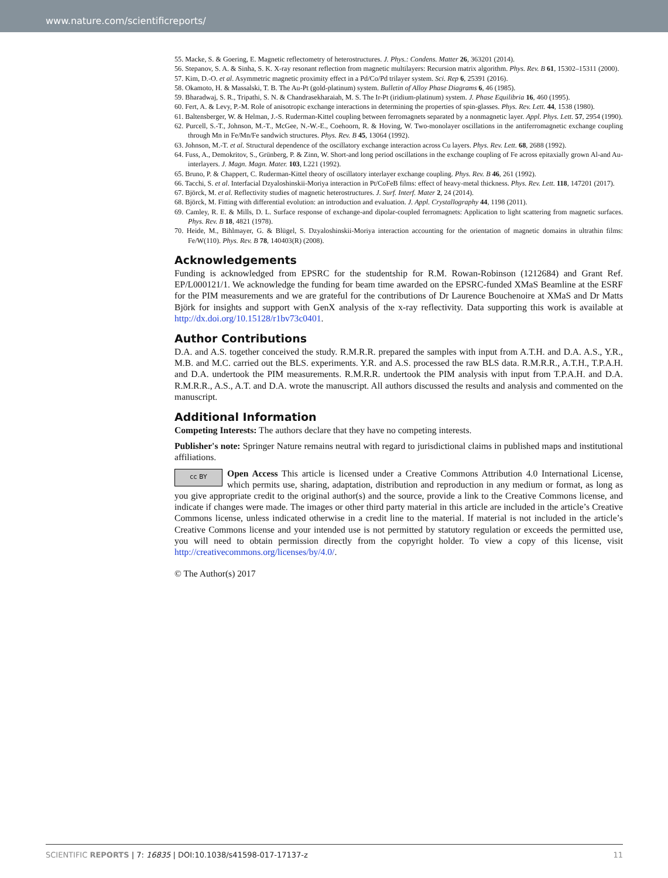www.nature.com/scientificreports/
55. Macke, S. & Goering, E. Magnetic reflectometry of heterostructures. J. Phys.: Condens. Matter 26, 363201 (2014).
56. Stepanov, S. A. & Sinha, S. K. X-ray resonant reflection from magnetic multilayers: Recursion matrix algorithm. Phys. Rev. B 61, 15302–15311 (2000).
57. Kim, D.-O. et al. Asymmetric magnetic proximity effect in a Pd/Co/Pd trilayer system. Sci. Rep 6, 25391 (2016).
58. Okamoto, H. & Massalski, T. B. The Au-Pt (gold-platinum) system. Bulletin of Alloy Phase Diagrams 6, 46 (1985).
59. Bharadwaj, S. R., Tripathi, S. N. & Chandrasekharaiah, M. S. The Ir-Pt (iridium-platinum) system. J. Phase Equilibria 16, 460 (1995).
60. Fert, A. & Levy, P.-M. Role of anisotropic exchange interactions in determining the properties of spin-glasses. Phys. Rev. Lett. 44, 1538 (1980).
61. Baltensberger, W. & Helman, J.-S. Ruderman-Kittel coupling between ferromagnets separated by a nonmagnetic layer. Appl. Phys. Lett. 57, 2954 (1990).
62. Purcell, S.-T., Johnson, M.-T., McGee, N.-W.-E., Coehoorn, R. & Hoving, W. Two-monolayer oscillations in the antiferromagnetic exchange coupling through Mn in Fe/Mn/Fe sandwich structures. Phys. Rev. B 45, 13064 (1992).
63. Johnson, M.-T. et al. Structural dependence of the oscillatory exchange interaction across Cu layers. Phys. Rev. Lett. 68, 2688 (1992).
64. Fuss, A., Demokritov, S., Grünberg, P. & Zinn, W. Short-and long period oscillations in the exchange coupling of Fe across epitaxially grown Al-and Au-interlayers. J. Magn. Magn. Mater. 103, L221 (1992).
65. Bruno, P. & Chappert, C. Ruderman-Kittel theory of oscillatory interlayer exchange coupling. Phys. Rev. B 46, 261 (1992).
66. Tacchi, S. et al. Interfacial Dzyaloshinskii-Moriya interaction in Pt/CoFeB films: effect of heavy-metal thickness. Phys. Rev. Lett. 118, 147201 (2017).
67. Björck, M. et al. Reflectivity studies of magnetic heterostructures. J. Surf. Interf. Mater 2, 24 (2014).
68. Björck, M. Fitting with differential evolution: an introduction and evaluation. J. Appl. Crystallography 44, 1198 (2011).
69. Camley, R. E. & Mills, D. L. Surface response of exchange-and dipolar-coupled ferromagnets: Application to light scattering from magnetic surfaces. Phys. Rev. B 18, 4821 (1978).
70. Heide, M., Bihlmayer, G. & Blügel, S. Dzyaloshinskii-Moriya interaction accounting for the orientation of magnetic domains in ultrathin films: Fe/W(110). Phys. Rev. B 78, 140403(R) (2008).
Acknowledgements
Funding is acknowledged from EPSRC for the studentship for R.M. Rowan-Robinson (1212684) and Grant Ref. EP/L000121/1. We acknowledge the funding for beam time awarded on the EPSRC-funded XMaS Beamline at the ESRF for the PIM measurements and we are grateful for the contributions of Dr Laurence Bouchenoire at XMaS and Dr Matts Björk for insights and support with GenX analysis of the x-ray reflectivity. Data supporting this work is available at http://dx.doi.org/10.15128/r1bv73c0401.
Author Contributions
D.A. and A.S. together conceived the study. R.M.R.R. prepared the samples with input from A.T.H. and D.A. A.S., Y.R., M.B. and M.C. carried out the BLS. experiments. Y.R. and A.S. processed the raw BLS data. R.M.R.R., A.T.H., T.P.A.H. and D.A. undertook the PIM measurements. R.M.R.R. undertook the PIM analysis with input from T.P.A.H. and D.A. R.M.R.R., A.S., A.T. and D.A. wrote the manuscript. All authors discussed the results and analysis and commented on the manuscript.
Additional Information
Competing Interests: The authors declare that they have no competing interests.
Publisher's note: Springer Nature remains neutral with regard to jurisdictional claims in published maps and institutional affiliations.
cc BY Open Access This article is licensed under a Creative Commons Attribution 4.0 International License, which permits use, sharing, adaptation, distribution and reproduction in any medium or format, as long as you give appropriate credit to the original author(s) and the source, provide a link to the Creative Commons license, and indicate if changes were made. The images or other third party material in this article are included in the article’s Creative Commons license, unless indicated otherwise in a credit line to the material. If material is not included in the article’s Creative Commons license and your intended use is not permitted by statutory regulation or exceeds the permitted use, you will need to obtain permission directly from the copyright holder. To view a copy of this license, visit http://creativecommons.org/licenses/by/4.0/.
© The Author(s) 2017
SCIENTIFIC REPORTS | 7: 16835 | DOI:10.1038/s41598-017-17137-z 11